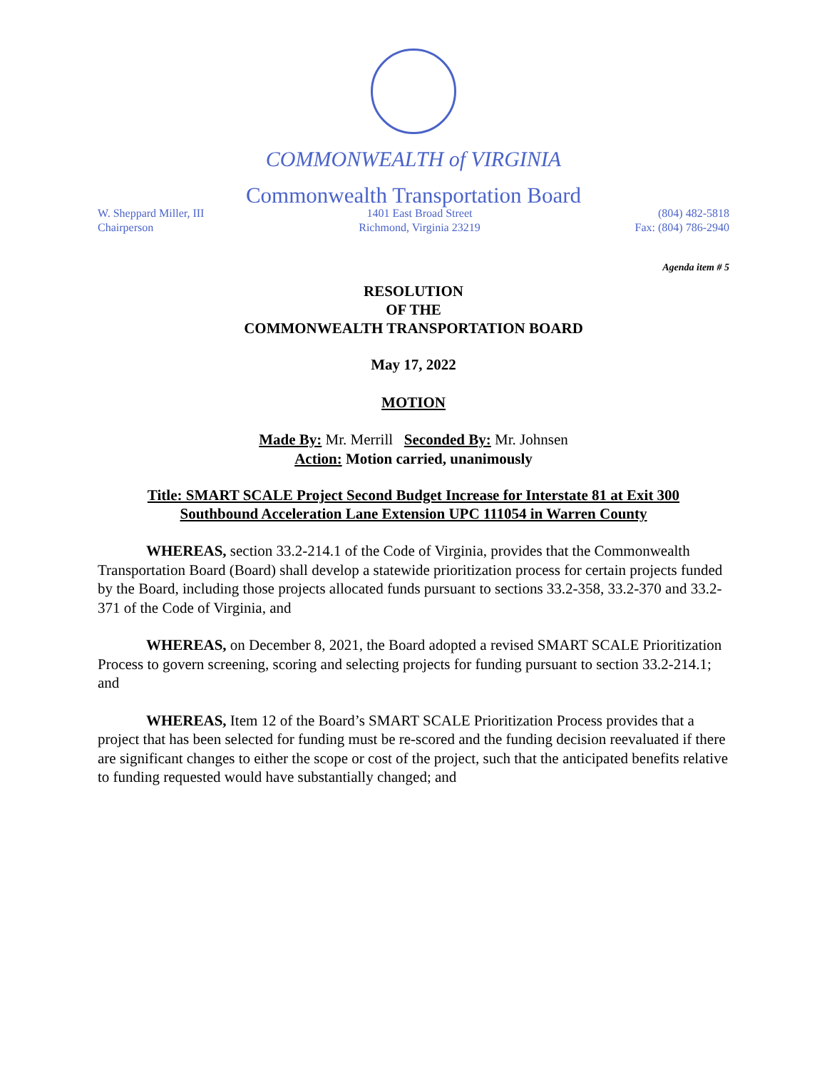COMMONWEALTH of VIRGINIA
Commonwealth Transportation Board
W. Sheppard Miller, III
Chairperson
1401 East Broad Street
Richmond, Virginia 23219
(804) 482-5818
Fax: (804) 786-2940
Agenda item # 5
RESOLUTION
OF THE
COMMONWEALTH TRANSPORTATION BOARD
May 17, 2022
MOTION
Made By: Mr. Merrill Seconded By: Mr. Johnsen
Action: Motion carried, unanimously
Title: SMART SCALE Project Second Budget Increase for Interstate 81 at Exit 300
Southbound Acceleration Lane Extension UPC 111054 in Warren County
WHEREAS, section 33.2-214.1 of the Code of Virginia, provides that the Commonwealth Transportation Board (Board) shall develop a statewide prioritization process for certain projects funded by the Board, including those projects allocated funds pursuant to sections 33.2-358, 33.2-370 and 33.2-371 of the Code of Virginia, and
WHEREAS, on December 8, 2021, the Board adopted a revised SMART SCALE Prioritization Process to govern screening, scoring and selecting projects for funding pursuant to section 33.2-214.1; and
WHEREAS, Item 12 of the Board’s SMART SCALE Prioritization Process provides that a project that has been selected for funding must be re-scored and the funding decision reevaluated if there are significant changes to either the scope or cost of the project, such that the anticipated benefits relative to funding requested would have substantially changed; and